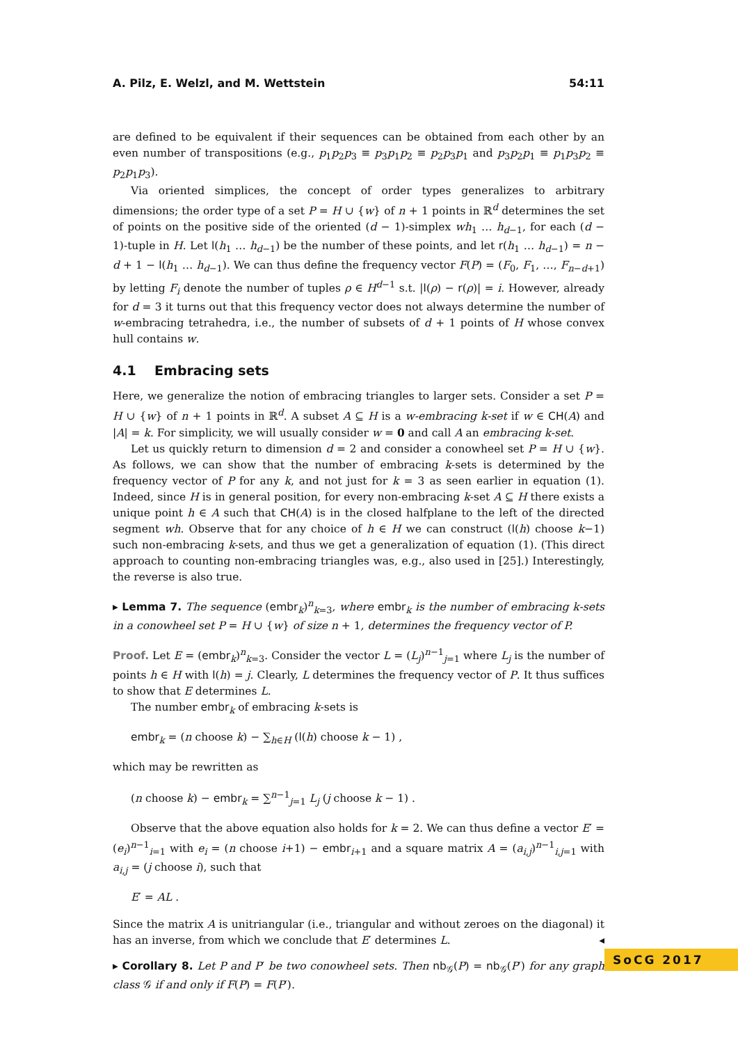A. Pilz, E. Welzl, and M. Wettstein 54:11
are defined to be equivalent if their sequences can be obtained from each other by an even number of transpositions (e.g., p<sub>1</sub>p<sub>2</sub>p<sub>3</sub> ≡ p<sub>3</sub>p<sub>1</sub>p<sub>2</sub> ≡ p<sub>2</sub>p<sub>3</sub>p<sub>1</sub> and p<sub>3</sub>p<sub>2</sub>p<sub>1</sub> ≡ p<sub>1</sub>p<sub>3</sub>p<sub>2</sub> ≡ p<sub>2</sub>p<sub>1</sub>p<sub>3</sub>).
Via oriented simplices, the concept of order types generalizes to arbitrary dimensions; the order type of a set P = H ∪ {w} of n + 1 points in ℝ<sup>d</sup> determines the set of points on the positive side of the oriented (d − 1)-simplex wh<sub>1</sub> … h<sub>d−1</sub>, for each (d − 1)-tuple in H. Let l(h<sub>1</sub> … h<sub>d−1</sub>) be the number of these points, and let r(h<sub>1</sub> … h<sub>d−1</sub>) = n − d + 1 − l(h<sub>1</sub> … h<sub>d−1</sub>). We can thus define the frequency vector F(P) = (F<sub>0</sub>, F<sub>1</sub>, …, F<sub>n−d+1</sub>) by letting F<sub>i</sub> denote the number of tuples ρ ∈ H<sup>d−1</sup> s.t. |l(ρ) − r(ρ)| = i. However, already for d = 3 it turns out that this frequency vector does not always determine the number of w-embracing tetrahedra, i.e., the number of subsets of d + 1 points of H whose convex hull contains w.
4.1 Embracing sets
Here, we generalize the notion of embracing triangles to larger sets. Consider a set P = H ∪ {w} of n + 1 points in ℝ<sup>d</sup>. A subset A ⊆ H is a w-embracing k-set if w ∈ CH(A) and |A| = k. For simplicity, we will usually consider w = 0 and call A an embracing k-set.
Let us quickly return to dimension d = 2 and consider a conowheel set P = H ∪ {w}. As follows, we can show that the number of embracing k-sets is determined by the frequency vector of P for any k, and not just for k = 3 as seen earlier in equation (1). Indeed, since H is in general position, for every non-embracing k-set A ⊆ H there exists a unique point h ∈ A such that CH(A) is in the closed halfplane to the left of the directed segment wh. Observe that for any choice of h ∈ H we can construct (l(h) choose k−1) such non-embracing k-sets, and thus we get a generalization of equation (1). (This direct approach to counting non-embracing triangles was, e.g., also used in [25].) Interestingly, the reverse is also true.
▸ Lemma 7. The sequence (embr<sub>k</sub>)<sup>n</sup><sub>k=3</sub>, where embr<sub>k</sub> is the number of embracing k-sets in a conowheel set P = H ∪ {w} of size n + 1, determines the frequency vector of P.
Proof. Let E = (embr<sub>k</sub>)<sup>n</sup><sub>k=3</sub>. Consider the vector L = (L<sub>j</sub>)<sup>n−1</sup><sub>j=1</sub> where L<sub>j</sub> is the number of points h ∈ H with l(h) = j. Clearly, L determines the frequency vector of P. It thus suffices to show that E determines L.
The number embr<sub>k</sub> of embracing k-sets is
embr<sub>k</sub> = (n choose k) − ∑<sub>h∈H</sub> (l(h) choose k − 1) ,
which may be rewritten as
(n choose k) − embr<sub>k</sub> = ∑<sup>n−1</sup><sub>j=1</sub> L<sub>j</sub> (j choose k − 1) .
Observe that the above equation also holds for k = 2. We can thus define a vector E′ = (e<sub>i</sub>)<sup>n−1</sup><sub>i=1</sub> with e<sub>i</sub> = (n choose i+1) − embr<sub>i+1</sub> and a square matrix A = (a<sub>i,j</sub>)<sup>n−1</sup><sub>i,j=1</sub> with a<sub>i,j</sub> = (j choose i), such that
E′ = AL .
Since the matrix A is unitriangular (i.e., triangular and without zeroes on the diagonal) it has an inverse, from which we conclude that E′ determines L. ◂
▸ Corollary 8. Let P and P′ be two conowheel sets. Then nb<sub>𝒢</sub>(P) = nb<sub>𝒢</sub>(P′) for any graph class 𝒢 if and only if F(P) = F(P′).
SoCG 2017